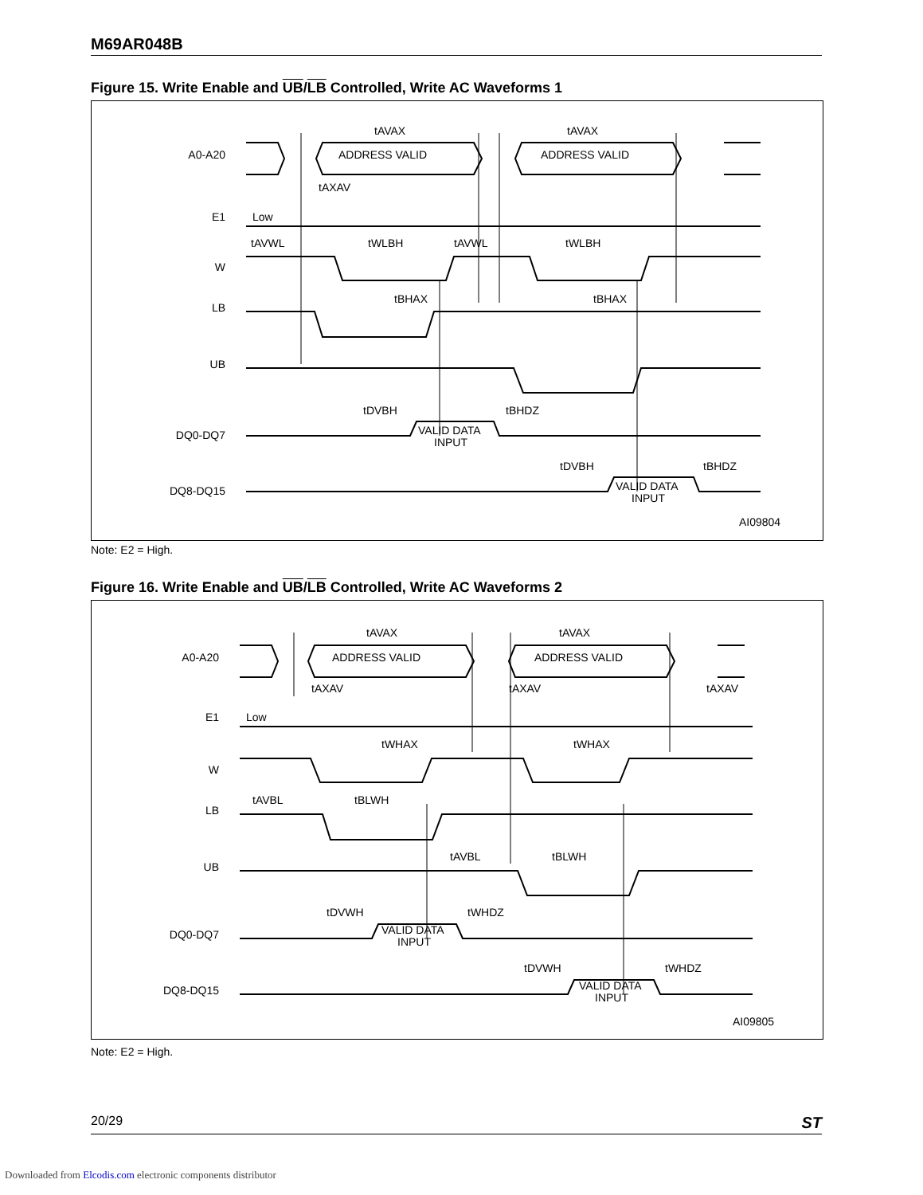M69AR048B
Figure 15. Write Enable and UB/LB Controlled, Write AC Waveforms 1
A0-A20
E1
W
LB
UB
DQ0-DQ7
DQ8-DQ15
tAVAX
tAVAX
ADDRESS VALID
ADDRESS VALID
tAXAV
Low
tAVWL
tWLBH
tAVWL
tWLBH
tBHAX
tBHAX
tDVBH
tBHDZ
VALID DATA
INPUT
tDVBH
tBHDZ
VALID DATA
INPUT
AI09804
Note: E2 = High.
Figure 16. Write Enable and UB/LB Controlled, Write AC Waveforms 2
A0-A20
E1
W
LB
UB
DQ0-DQ7
DQ8-DQ15
tAVAX
tAVAX
ADDRESS VALID
ADDRESS VALID
tAXAV
tAXAV
tAXAV
Low
tWHAX
tWHAX
tAVBL
tBLWH
tAVBL
tBLWH
tDVWH
tWHDZ
VALID DATA
INPUT
tDVWH
tWHDZ
VALID DATA
INPUT
AI09805
Note: E2 = High.
20/29 ST
Downloaded from Elcodis.com electronic components distributor